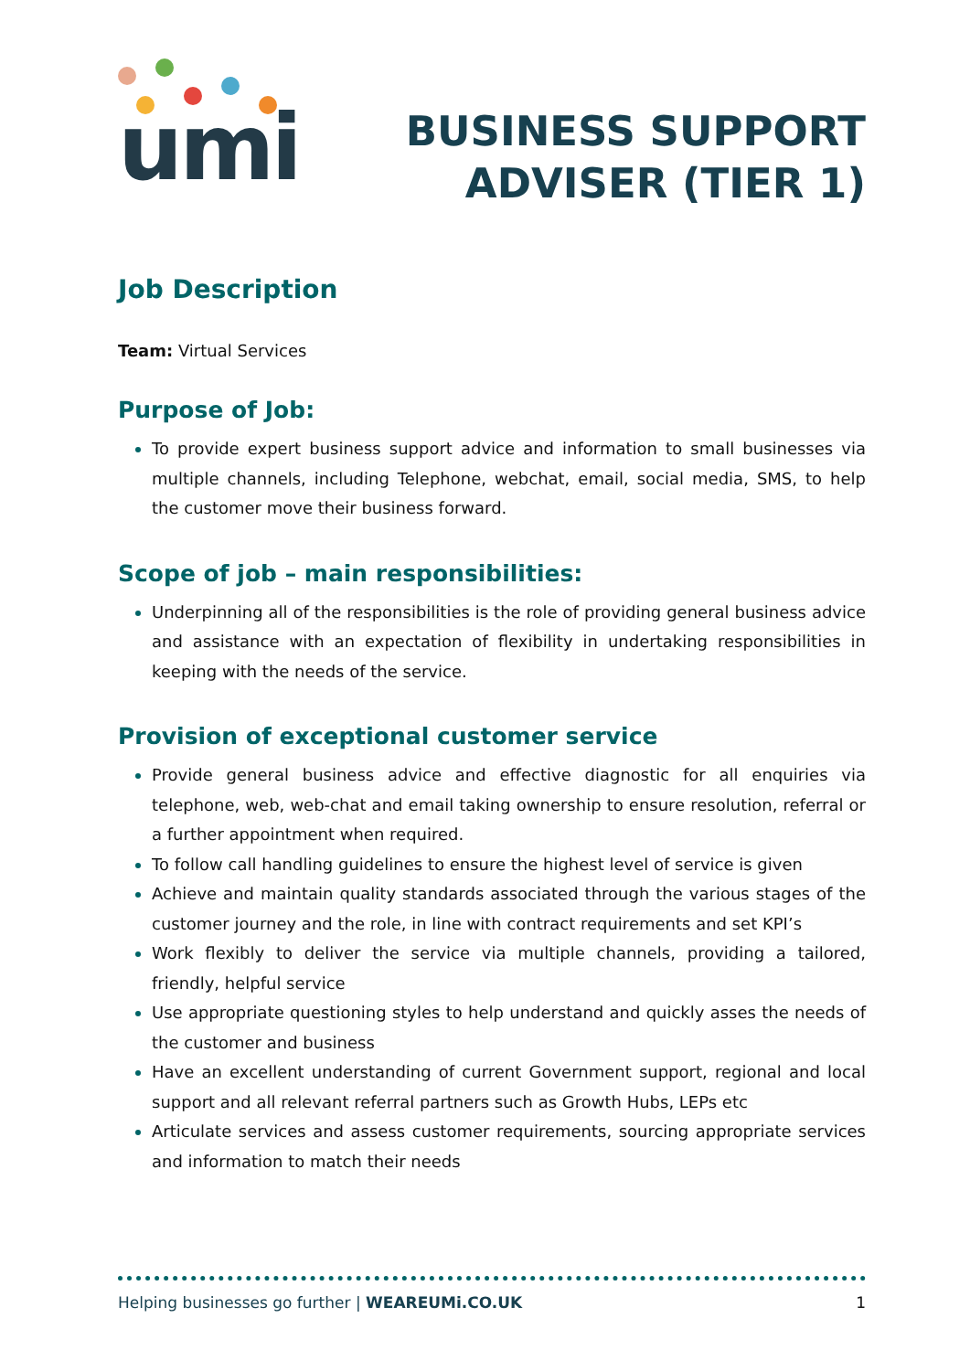umi
BUSINESS SUPPORT
ADVISER (TIER 1)
Job Description
Team: Virtual Services
Purpose of Job:
To provide expert business support advice and information to small businesses via multiple channels, including Telephone, webchat, email, social media, SMS, to help the customer move their business forward.
Scope of job – main responsibilities:
Underpinning all of the responsibilities is the role of providing general business advice and assistance with an expectation of flexibility in undertaking responsibilities in keeping with the needs of the service.
Provision of exceptional customer service
Provide general business advice and effective diagnostic for all enquiries via telephone, web, web-chat and email taking ownership to ensure resolution, referral or a further appointment when required.
To follow call handling guidelines to ensure the highest level of service is given
Achieve and maintain quality standards associated through the various stages of the customer journey and the role, in line with contract requirements and set KPI’s
Work flexibly to deliver the service via multiple channels, providing a tailored, friendly, helpful service
Use appropriate questioning styles to help understand and quickly asses the needs of the customer and business
Have an excellent understanding of current Government support, regional and local support and all relevant referral partners such as Growth Hubs, LEPs etc
Articulate services and assess customer requirements, sourcing appropriate services and information to match their needs
Helping businesses go further | WEAREUMi.CO.UK 1